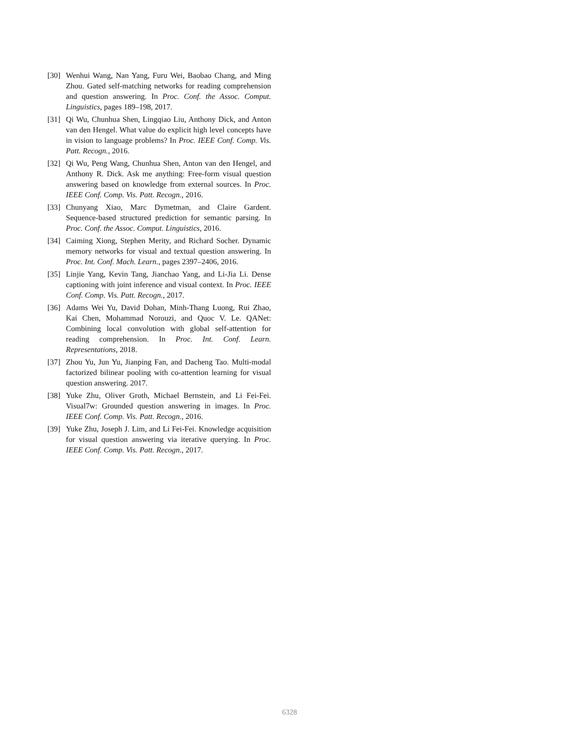[30] Wenhui Wang, Nan Yang, Furu Wei, Baobao Chang, and Ming Zhou. Gated self-matching networks for reading comprehension and question answering. In Proc. Conf. the Assoc. Comput. Linguistics, pages 189–198, 2017.
[31] Qi Wu, Chunhua Shen, Lingqiao Liu, Anthony Dick, and Anton van den Hengel. What value do explicit high level concepts have in vision to language problems? In Proc. IEEE Conf. Comp. Vis. Patt. Recogn., 2016.
[32] Qi Wu, Peng Wang, Chunhua Shen, Anton van den Hengel, and Anthony R. Dick. Ask me anything: Free-form visual question answering based on knowledge from external sources. In Proc. IEEE Conf. Comp. Vis. Patt. Recogn., 2016.
[33] Chunyang Xiao, Marc Dymetman, and Claire Gardent. Sequence-based structured prediction for semantic parsing. In Proc. Conf. the Assoc. Comput. Linguistics, 2016.
[34] Caiming Xiong, Stephen Merity, and Richard Socher. Dynamic memory networks for visual and textual question answering. In Proc. Int. Conf. Mach. Learn., pages 2397–2406, 2016.
[35] Linjie Yang, Kevin Tang, Jianchao Yang, and Li-Jia Li. Dense captioning with joint inference and visual context. In Proc. IEEE Conf. Comp. Vis. Patt. Recogn., 2017.
[36] Adams Wei Yu, David Dohan, Minh-Thang Luong, Rui Zhao, Kai Chen, Mohammad Norouzi, and Quoc V. Le. QANet: Combining local convolution with global self-attention for reading comprehension. In Proc. Int. Conf. Learn. Representations, 2018.
[37] Zhou Yu, Jun Yu, Jianping Fan, and Dacheng Tao. Multi-modal factorized bilinear pooling with co-attention learning for visual question answering. 2017.
[38] Yuke Zhu, Oliver Groth, Michael Bernstein, and Li Fei-Fei. Visual7w: Grounded question answering in images. In Proc. IEEE Conf. Comp. Vis. Patt. Recogn., 2016.
[39] Yuke Zhu, Joseph J. Lim, and Li Fei-Fei. Knowledge acquisition for visual question answering via iterative querying. In Proc. IEEE Conf. Comp. Vis. Patt. Recogn., 2017.
6328